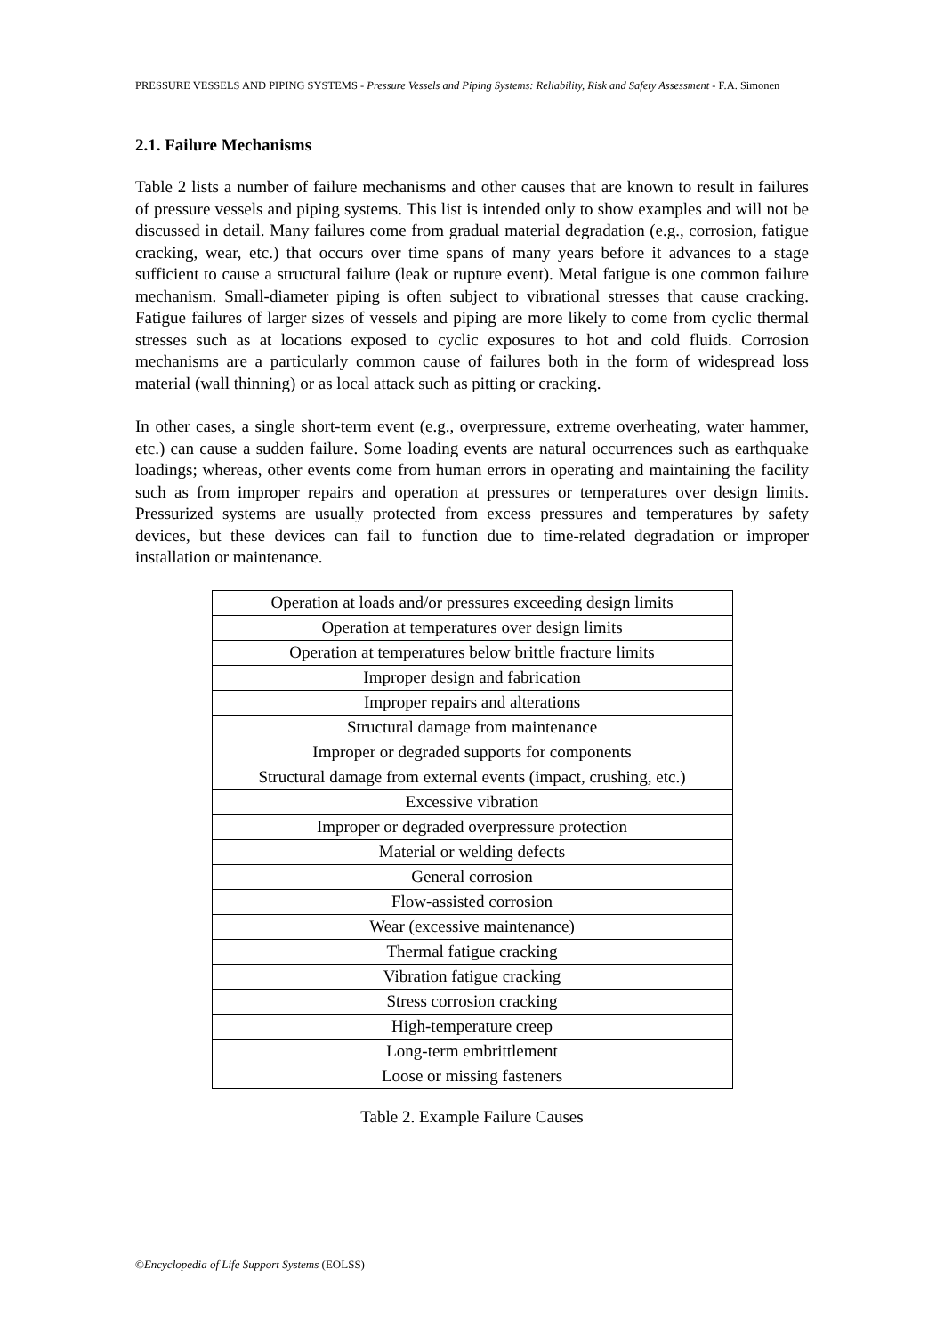PRESSURE VESSELS AND PIPING SYSTEMS - Pressure Vessels and Piping Systems: Reliability, Risk and Safety Assessment - F.A. Simonen
2.1. Failure Mechanisms
Table 2 lists a number of failure mechanisms and other causes that are known to result in failures of pressure vessels and piping systems. This list is intended only to show examples and will not be discussed in detail. Many failures come from gradual material degradation (e.g., corrosion, fatigue cracking, wear, etc.) that occurs over time spans of many years before it advances to a stage sufficient to cause a structural failure (leak or rupture event). Metal fatigue is one common failure mechanism. Small-diameter piping is often subject to vibrational stresses that cause cracking. Fatigue failures of larger sizes of vessels and piping are more likely to come from cyclic thermal stresses such as at locations exposed to cyclic exposures to hot and cold fluids. Corrosion mechanisms are a particularly common cause of failures both in the form of widespread loss material (wall thinning) or as local attack such as pitting or cracking.
In other cases, a single short-term event (e.g., overpressure, extreme overheating, water hammer, etc.) can cause a sudden failure. Some loading events are natural occurrences such as earthquake loadings; whereas, other events come from human errors in operating and maintaining the facility such as from improper repairs and operation at pressures or temperatures over design limits. Pressurized systems are usually protected from excess pressures and temperatures by safety devices, but these devices can fail to function due to time-related degradation or improper installation or maintenance.
| Operation at loads and/or pressures exceeding design limits |
| Operation at temperatures over design limits |
| Operation at temperatures below brittle fracture limits |
| Improper design and fabrication |
| Improper repairs and alterations |
| Structural damage from maintenance |
| Improper or degraded supports for components |
| Structural damage from external events (impact, crushing, etc.) |
| Excessive vibration |
| Improper or degraded overpressure protection |
| Material or welding defects |
| General corrosion |
| Flow-assisted corrosion |
| Wear (excessive maintenance) |
| Thermal fatigue cracking |
| Vibration fatigue cracking |
| Stress corrosion cracking |
| High-temperature creep |
| Long-term embrittlement |
| Loose or missing fasteners |
Table 2. Example Failure Causes
©Encyclopedia of Life Support Systems (EOLSS)